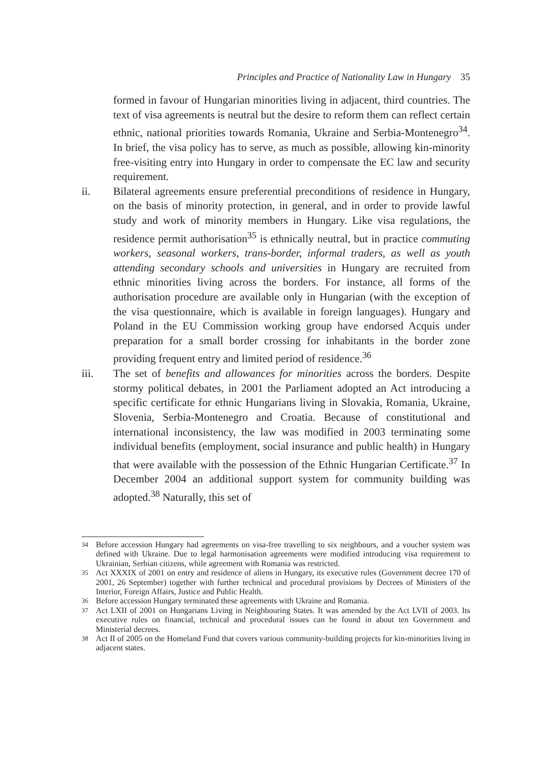Principles and Practice of Nationality Law in Hungary 35
formed in favour of Hungarian minorities living in adjacent, third countries. The text of visa agreements is neutral but the desire to reform them can reflect certain ethnic, national priorities towards Romania, Ukraine and Serbia-Montenegro<sup>34</sup>. In brief, the visa policy has to serve, as much as possible, allowing kin-minority free-visiting entry into Hungary in order to compensate the EC law and security requirement.
ii. Bilateral agreements ensure preferential preconditions of residence in Hungary, on the basis of minority protection, in general, and in order to provide lawful study and work of minority members in Hungary. Like visa regulations, the residence permit authorisation<sup>35</sup> is ethnically neutral, but in practice commuting workers, seasonal workers, trans-border, informal traders, as well as youth attending secondary schools and universities in Hungary are recruited from ethnic minorities living across the borders. For instance, all forms of the authorisation procedure are available only in Hungarian (with the exception of the visa questionnaire, which is available in foreign languages). Hungary and Poland in the EU Commission working group have endorsed Acquis under preparation for a small border crossing for inhabitants in the border zone providing frequent entry and limited period of residence.<sup>36</sup>
iii. The set of benefits and allowances for minorities across the borders. Despite stormy political debates, in 2001 the Parliament adopted an Act introducing a specific certificate for ethnic Hungarians living in Slovakia, Romania, Ukraine, Slovenia, Serbia-Montenegro and Croatia. Because of constitutional and international inconsistency, the law was modified in 2003 terminating some individual benefits (employment, social insurance and public health) in Hungary that were available with the possession of the Ethnic Hungarian Certificate.<sup>37</sup> In December 2004 an additional support system for community building was adopted.<sup>38</sup> Naturally, this set of
34 Before accession Hungary had agreements on visa-free travelling to six neighbours, and a voucher system was defined with Ukraine. Due to legal harmonisation agreements were modified introducing visa requirement to Ukrainian, Serbian citizens, while agreement with Romania was restricted.
35 Act XXXIX of 2001 on entry and residence of aliens in Hungary, its executive rules (Government decree 170 of 2001, 26 September) together with further technical and procedural provisions by Decrees of Ministers of the Interior, Foreign Affairs, Justice and Public Health.
36 Before accession Hungary terminated these agreements with Ukraine and Romania.
37 Act LXII of 2001 on Hungarians Living in Neighbouring States. It was amended by the Act LVII of 2003. Its executive rules on financial, technical and procedural issues can be found in about ten Government and Ministerial decrees.
38 Act II of 2005 on the Homeland Fund that covers various community-building projects for kin-minorities living in adjacent states.